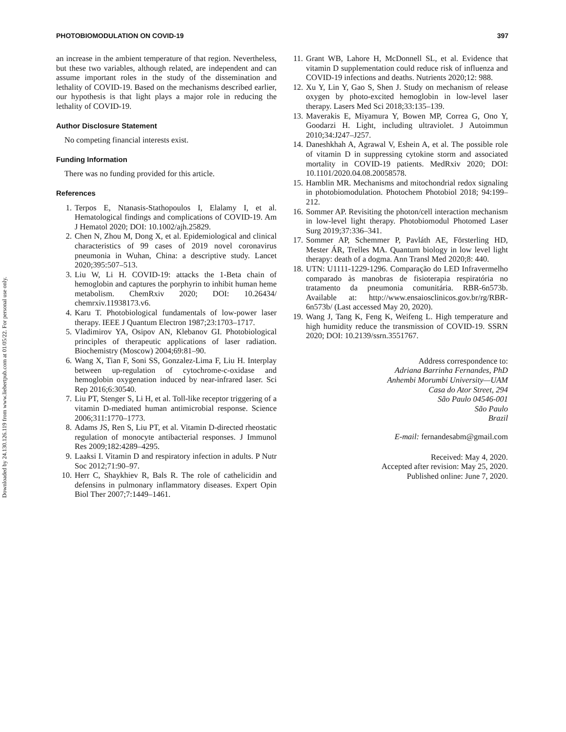Downloaded by 24.130.126.119 from www.liebertpub.com at 01/05/22. For personal use only.
PHOTOBIOMODULATION ON COVID-19 397
an increase in the ambient temperature of that region. Nevertheless, but these two variables, although related, are independent and can assume important roles in the study of the dissemination and lethality of COVID-19. Based on the mechanisms described earlier, our hypothesis is that light plays a major role in reducing the lethality of COVID-19.
Author Disclosure Statement
No competing financial interests exist.
Funding Information
There was no funding provided for this article.
References
1. Terpos E, Ntanasis-Stathopoulos I, Elalamy I, et al. Hematological findings and complications of COVID-19. Am J Hematol 2020; DOI: 10.1002/ajh.25829.
2. Chen N, Zhou M, Dong X, et al. Epidemiological and clinical characteristics of 99 cases of 2019 novel coronavirus pneumonia in Wuhan, China: a descriptive study. Lancet 2020;395:507–513.
3. Liu W, Li H. COVID-19: attacks the 1-Beta chain of hemoglobin and captures the porphyrin to inhibit human heme metabolism. ChemRxiv 2020; DOI: 10.26434/ chemrxiv.11938173.v6.
4. Karu T. Photobiological fundamentals of low-power laser therapy. IEEE J Quantum Electron 1987;23:1703–1717.
5. Vladimirov YA, Osipov AN, Klebanov GI. Photobiological principles of therapeutic applications of laser radiation. Biochemistry (Moscow) 2004;69:81–90.
6. Wang X, Tian F, Soni SS, Gonzalez-Lima F, Liu H. Interplay between up-regulation of cytochrome-c-oxidase and hemoglobin oxygenation induced by near-infrared laser. Sci Rep 2016;6:30540.
7. Liu PT, Stenger S, Li H, et al. Toll-like receptor triggering of a vitamin D-mediated human antimicrobial response. Science 2006;311:1770–1773.
8. Adams JS, Ren S, Liu PT, et al. Vitamin D-directed rheostatic regulation of monocyte antibacterial responses. J Immunol Res 2009;182:4289–4295.
9. Laaksi I. Vitamin D and respiratory infection in adults. P Nutr Soc 2012;71:90–97.
10. Herr C, Shaykhiev R, Bals R. The role of cathelicidin and defensins in pulmonary inflammatory diseases. Expert Opin Biol Ther 2007;7:1449–1461.
11. Grant WB, Lahore H, McDonnell SL, et al. Evidence that vitamin D supplementation could reduce risk of influenza and COVID-19 infections and deaths. Nutrients 2020;12: 988.
12. Xu Y, Lin Y, Gao S, Shen J. Study on mechanism of release oxygen by photo-excited hemoglobin in low-level laser therapy. Lasers Med Sci 2018;33:135–139.
13. Maverakis E, Miyamura Y, Bowen MP, Correa G, Ono Y, Goodarzi H. Light, including ultraviolet. J Autoimmun 2010;34:J247–J257.
14. Daneshkhah A, Agrawal V, Eshein A, et al. The possible role of vitamin D in suppressing cytokine storm and associated mortality in COVID-19 patients. MedRxiv 2020; DOI: 10.1101/2020.04.08.20058578.
15. Hamblin MR. Mechanisms and mitochondrial redox signaling in photobiomodulation. Photochem Photobiol 2018; 94:199–212.
16. Sommer AP. Revisiting the photon/cell interaction mechanism in low-level light therapy. Photobiomodul Photomed Laser Surg 2019;37:336–341.
17. Sommer AP, Schemmer P, Pavláth AE, Försterling HD, Mester ÁR, Trelles MA. Quantum biology in low level light therapy: death of a dogma. Ann Transl Med 2020;8: 440.
18. UTN: U1111-1229-1296. Comparação do LED Infravermelho comparado às manobras de fisioterapia respiratória no tratamento da pneumonia comunitária. RBR-6n573b. Available at: http://www.ensaiosclinicos.gov.br/rg/RBR-6n573b/ (Last accessed May 20, 2020).
19. Wang J, Tang K, Feng K, Weifeng L. High temperature and high humidity reduce the transmission of COVID-19. SSRN 2020; DOI: 10.2139/ssrn.3551767.
Address correspondence to:
Adriana Barrinha Fernandes, PhD
Anhembi Morumbi University—UAM
Casa do Ator Street, 294
São Paulo 04546-001
São Paulo
Brazil
E-mail: fernandesabm@gmail.com
Received: May 4, 2020.
Accepted after revision: May 25, 2020.
Published online: June 7, 2020.